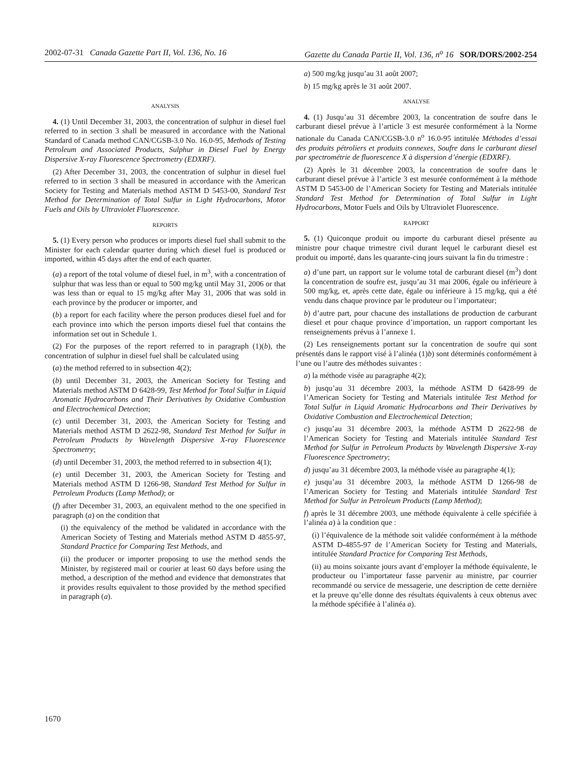2002-07-31 Canada Gazette Part II, Vol. 136, No. 16 Gazette du Canada Partie II, Vol. 136, n<sup>o</sup> 16 SOR/DORS/2002-254
ANALYSIS
4. (1) Until December 31, 2003, the concentration of sulphur in diesel fuel referred to in section 3 shall be measured in accordance with the National Standard of Canada method CAN/CGSB-3.0 No. 16.0-95, Methods of Testing Petroleum and Associated Products, Sulphur in Diesel Fuel by Energy Dispersive X-ray Fluorescence Spectrometry (EDXRF).
(2) After December 31, 2003, the concentration of sulphur in diesel fuel referred to in section 3 shall be measured in accordance with the American Society for Testing and Materials method ASTM D 5453-00, Standard Test Method for Determination of Total Sulfur in Light Hydrocarbons, Motor Fuels and Oils by Ultraviolet Fluorescence.
REPORTS
5. (1) Every person who produces or imports diesel fuel shall submit to the Minister for each calendar quarter during which diesel fuel is produced or imported, within 45 days after the end of each quarter.
(a) a report of the total volume of diesel fuel, in m<sup>3</sup>, with a concentration of sulphur that was less than or equal to 500 mg/kg until May 31, 2006 or that was less than or equal to 15 mg/kg after May 31, 2006 that was sold in each province by the producer or importer, and
(b) a report for each facility where the person produces diesel fuel and for each province into which the person imports diesel fuel that contains the information set out in Schedule 1.
(2) For the purposes of the report referred to in paragraph (1)(b), the concentration of sulphur in diesel fuel shall be calculated using
(a) the method referred to in subsection 4(2);
(b) until December 31, 2003, the American Society for Testing and Materials method ASTM D 6428-99, Test Method for Total Sulfur in Liquid Aromatic Hydrocarbons and Their Derivatives by Oxidative Combustion and Electrochemical Detection;
(c) until December 31, 2003, the American Society for Testing and Materials method ASTM D 2622-98, Standard Test Method for Sulfur in Petroleum Products by Wavelength Dispersive X-ray Fluorescence Spectrometry;
(d) until December 31, 2003, the method referred to in subsection 4(1);
(e) until December 31, 2003, the American Society for Testing and Materials method ASTM D 1266-98, Standard Test Method for Sulfur in Petroleum Products (Lamp Method); or
(f) after December 31, 2003, an equivalent method to the one specified in paragraph (a) on the condition that
(i) the equivalency of the method be validated in accordance with the American Society of Testing and Materials method ASTM D 4855-97, Standard Practice for Comparing Test Methods, and
(ii) the producer or importer proposing to use the method sends the Minister, by registered mail or courier at least 60 days before using the method, a description of the method and evidence that demonstrates that it provides results equivalent to those provided by the method specified in paragraph (a).
a) 500 mg/kg jusqu’au 31 août 2007;
b) 15 mg/kg après le 31 août 2007.
ANALYSE
4. (1) Jusqu’au 31 décembre 2003, la concentration de soufre dans le carburant diesel prévue à l’article 3 est mesurée conformément à la Norme nationale du Canada CAN/CGSB-3.0 n<sup>o</sup> 16.0-95 intitulée Méthodes d’essai des produits pétroliers et produits connexes, Soufre dans le carburant diesel par spectrométrie de fluorescence X à dispersion d’énergie (EDXRF).
(2) Après le 31 décembre 2003, la concentration de soufre dans le carburant diesel prévue à l’article 3 est mesurée conformément à la méthode ASTM D 5453-00 de l’American Society for Testing and Materials intitulée Standard Test Method for Determination of Total Sulfur in Light Hydrocarbons, Motor Fuels and Oils by Ultraviolet Fluorescence.
RAPPORT
5. (1) Quiconque produit ou importe du carburant diesel présente au ministre pour chaque trimestre civil durant lequel le carburant diesel est produit ou importé, dans les quarante-cinq jours suivant la fin du trimestre :
a) d’une part, un rapport sur le volume total de carburant diesel (m<sup>3</sup>) dont la concentration de soufre est, jusqu’au 31 mai 2006, égale ou inférieure à 500 mg/kg, et, après cette date, égale ou inférieure à 15 mg/kg, qui a été vendu dans chaque province par le produteur ou l’importateur;
b) d’autre part, pour chacune des installations de production de carburant diesel et pour chaque province d’importation, un rapport comportant les renseignements prévus à l’annexe 1.
(2) Les renseignements portant sur la concentration de soufre qui sont présentés dans le rapport visé à l’alinéa (1)b) sont déterminés conformément à l’une ou l’autre des méthodes suivantes :
a) la méthode visée au paragraphe 4(2);
b) jusqu’au 31 décembre 2003, la méthode ASTM D 6428-99 de l’American Society for Testing and Materials intitulée Test Method for Total Sulfur in Liquid Aromatic Hydrocarbons and Their Derivatives by Oxidative Combustion and Electrochemical Detection;
c) jusqu’au 31 décembre 2003, la méthode ASTM D 2622-98 de l’American Society for Testing and Materials intitulée Standard Test Method for Sulfur in Petroleum Products by Wavelength Dispersive X-ray Fluorescence Spectrometry;
d) jusqu’au 31 décembre 2003, la méthode visée au paragraphe 4(1);
e) jusqu’au 31 décembre 2003, la méthode ASTM D 1266-98 de l’American Society for Testing and Materials intitulée Standard Test Method for Sulfur in Petroleum Products (Lamp Method);
f) après le 31 décembre 2003, une méthode équivalente à celle spécifiée à l’alinéa a) à la condition que :
(i) l’équivalence de la méthode soit validée conformément à la méthode ASTM D-4855-97 de l’American Society for Testing and Materials, intitulée Standard Practice for Comparing Test Methods,
(ii) au moins soixante jours avant d’employer la méthode équivalente, le producteur ou l’importateur fasse parvenir au ministre, par courrier recommandé ou service de messagerie, une description de cette dernière et la preuve qu’elle donne des résultats équivalents à ceux obtenus avec la méthode spécifiée à l’alinéa a).
1670